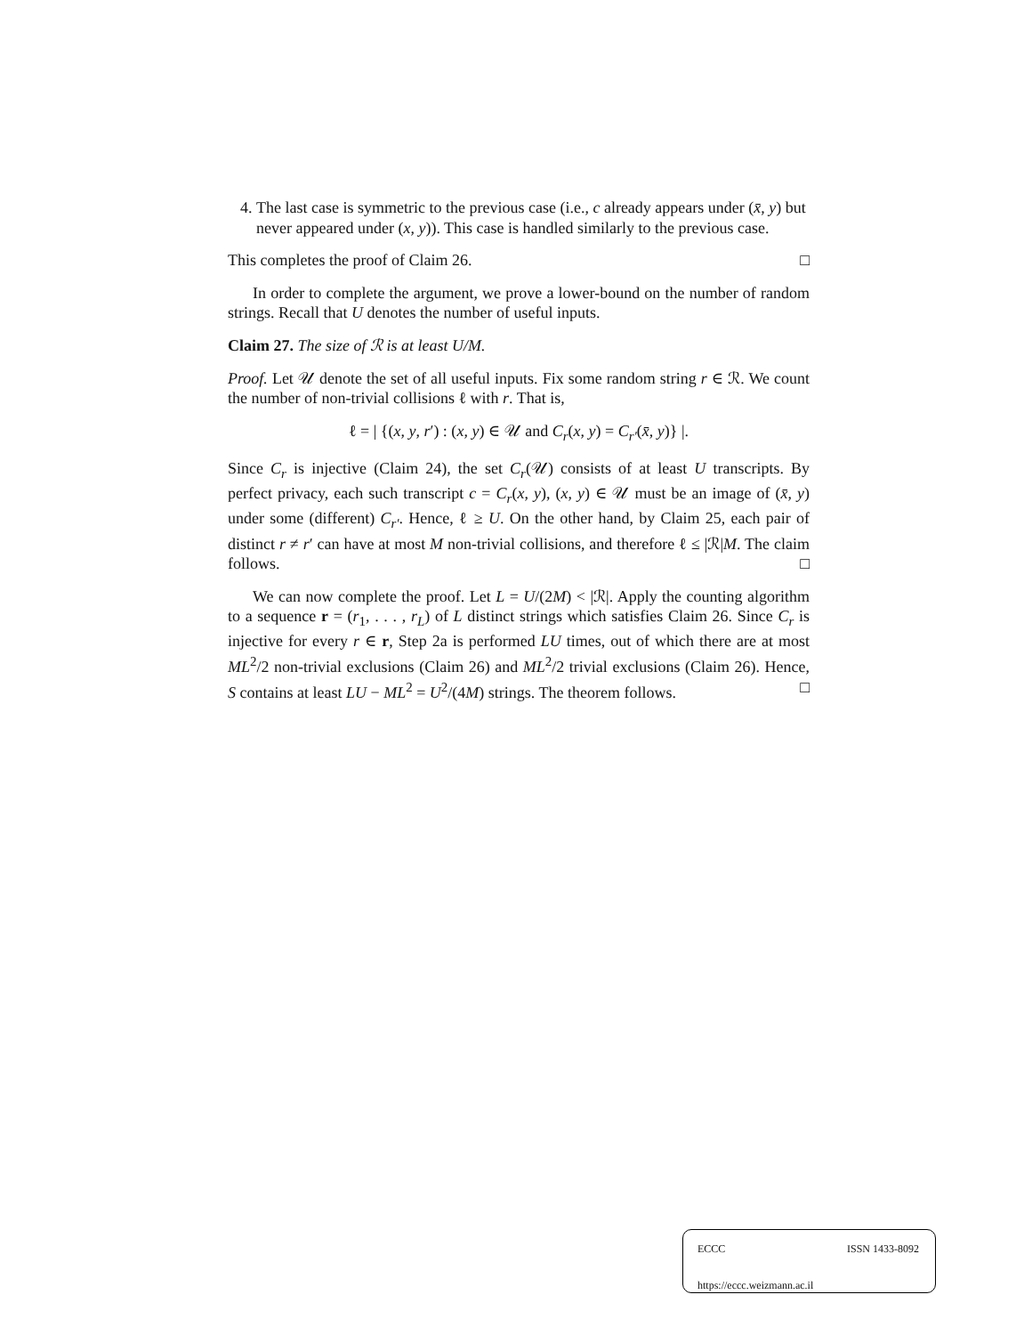4. The last case is symmetric to the previous case (i.e., c already appears under (x̄, y) but never appeared under (x, y)). This case is handled similarly to the previous case.
This completes the proof of Claim 26. □
In order to complete the argument, we prove a lower-bound on the number of random strings. Recall that U denotes the number of useful inputs.
Claim 27. The size of ℛ is at least U/M.
Proof. Let 𝒰 denote the set of all useful inputs. Fix some random string r ∈ ℛ. We count the number of non-trivial collisions ℓ with r. That is,
ℓ = | {(x, y, r′) : (x, y) ∈ 𝒰 and C<sub>r</sub>(x, y) = C<sub>r′</sub>(x̄, y)} |.
Since C<sub>r</sub> is injective (Claim 24), the set C<sub>r</sub>(𝒰) consists of at least U transcripts. By perfect privacy, each such transcript c = C<sub>r</sub>(x, y), (x, y) ∈ 𝒰 must be an image of (x̄, y) under some (different) C<sub>r′</sub>. Hence, ℓ ≥ U. On the other hand, by Claim 25, each pair of distinct r ≠ r′ can have at most M non-trivial collisions, and therefore ℓ ≤ |ℛ|M. The claim follows. □
We can now complete the proof. Let L = U/(2M) < |ℛ|. Apply the counting algorithm to a sequence r = (r<sub>1</sub>, . . . , r<sub>L</sub>) of L distinct strings which satisfies Claim 26. Since C<sub>r</sub> is injective for every r ∈ r, Step 2a is performed LU times, out of which there are at most ML<sup>2</sup>/2 non-trivial exclusions (Claim 26) and ML<sup>2</sup>/2 trivial exclusions (Claim 26). Hence, S contains at least LU − ML<sup>2</sup> = U<sup>2</sup>/(4M) strings. The theorem follows. □
ECCC ISSN 1433-8092
https://eccc.weizmann.ac.il